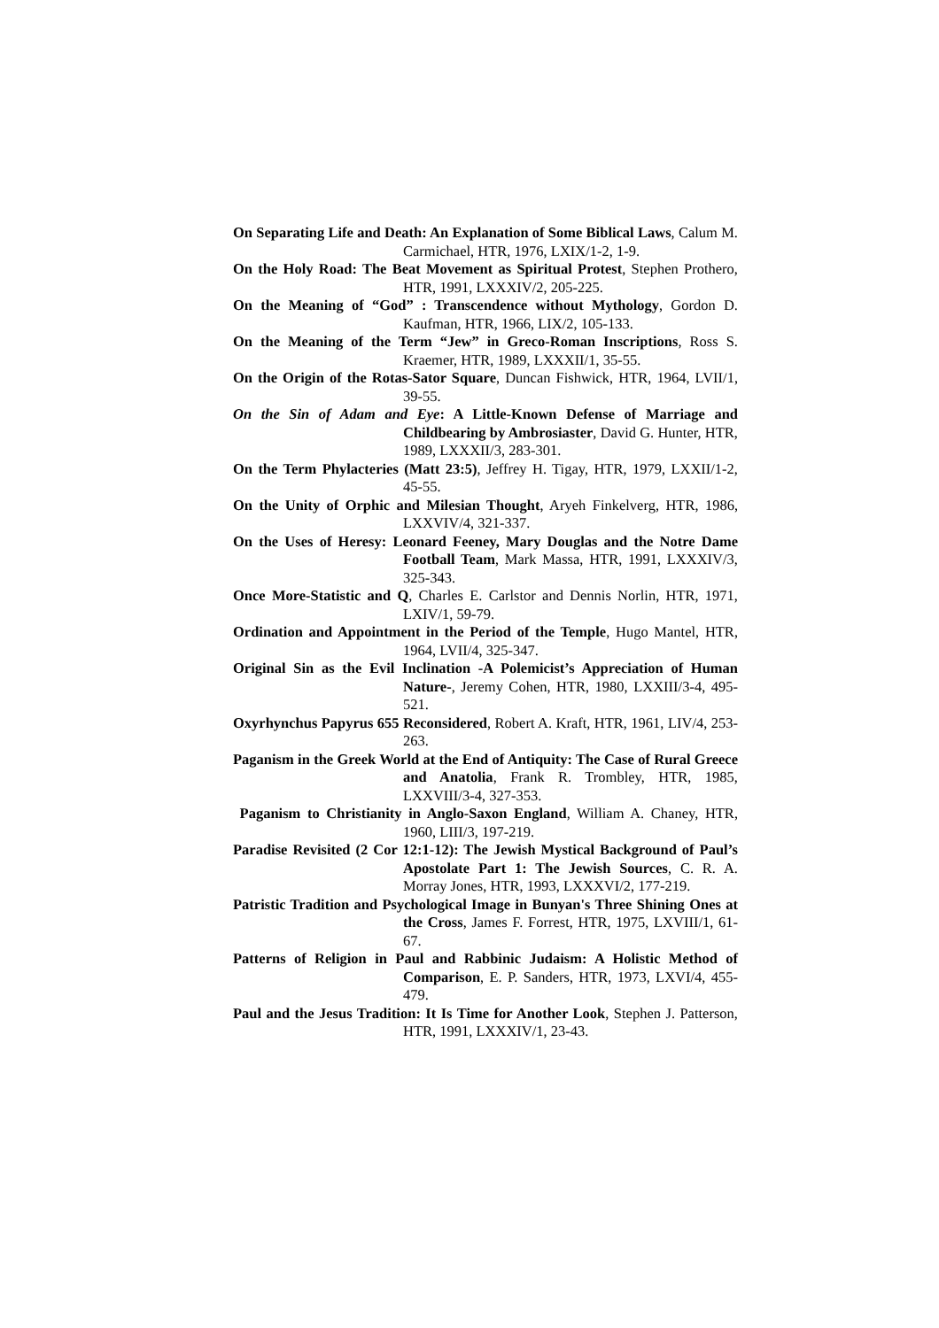On Separating Life and Death: An Explanation of Some Biblical Laws, Calum M. Carmichael, HTR, 1976, LXIX/1-2, 1-9.
On the Holy Road: The Beat Movement as Spiritual Protest, Stephen Prothero, HTR, 1991, LXXXIV/2, 205-225.
On the Meaning of “God” : Transcendence without Mythology, Gordon D. Kaufman, HTR, 1966, LIX/2, 105-133.
On the Meaning of the Term “Jew” in Greco-Roman Inscriptions, Ross S. Kraemer, HTR, 1989, LXXXII/1, 35-55.
On the Origin of the Rotas-Sator Square, Duncan Fishwick, HTR, 1964, LVII/1, 39-55.
On the Sin of Adam and Eye: A Little-Known Defense of Marriage and Childbearing by Ambrosiaster, David G. Hunter, HTR, 1989, LXXXII/3, 283-301.
On the Term Phylacteries (Matt 23:5), Jeffrey H. Tigay, HTR, 1979, LXXII/1-2, 45-55.
On the Unity of Orphic and Milesian Thought, Aryeh Finkelverg, HTR, 1986, LXXVIV/4, 321-337.
On the Uses of Heresy: Leonard Feeney, Mary Douglas and the Notre Dame Football Team, Mark Massa, HTR, 1991, LXXXIV/3, 325-343.
Once More-Statistic and Q, Charles E. Carlstor and Dennis Norlin, HTR, 1971, LXIV/1, 59-79.
Ordination and Appointment in the Period of the Temple, Hugo Mantel, HTR, 1964, LVII/4, 325-347.
Original Sin as the Evil Inclination -A Polemicist’s Appreciation of Human Nature-, Jeremy Cohen, HTR, 1980, LXXIII/3-4, 495-521.
Oxyrhynchus Papyrus 655 Reconsidered, Robert A. Kraft, HTR, 1961, LIV/4, 253-263.
Paganism in the Greek World at the End of Antiquity: The Case of Rural Greece and Anatolia, Frank R. Trombley, HTR, 1985, LXXVIII/3-4, 327-353.
Paganism to Christianity in Anglo-Saxon England, William A. Chaney, HTR, 1960, LIII/3, 197-219.
Paradise Revisited (2 Cor 12:1-12): The Jewish Mystical Background of Paul’s Apostolate Part 1: The Jewish Sources, C. R. A. Morray Jones, HTR, 1993, LXXXVI/2, 177-219.
Patristic Tradition and Psychological Image in Bunyan's Three Shining Ones at the Cross, James F. Forrest, HTR, 1975, LXVIII/1, 61-67.
Patterns of Religion in Paul and Rabbinic Judaism: A Holistic Method of Comparison, E. P. Sanders, HTR, 1973, LXVI/4, 455-479.
Paul and the Jesus Tradition: It Is Time for Another Look, Stephen J. Patterson, HTR, 1991, LXXXIV/1, 23-43.